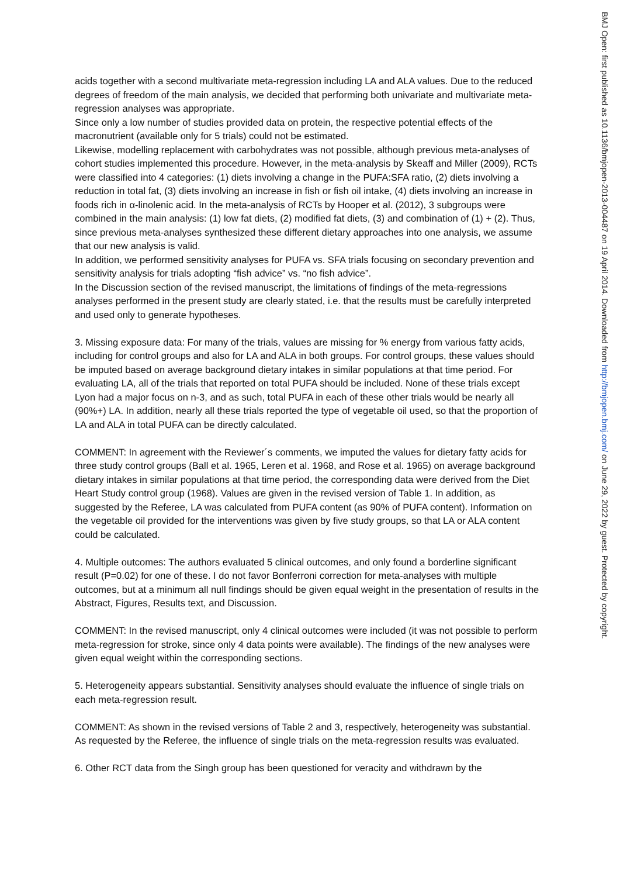acids together with a second multivariate meta-regression including LA and ALA values. Due to the reduced degrees of freedom of the main analysis, we decided that performing both univariate and multivariate meta-regression analyses was appropriate.
Since only a low number of studies provided data on protein, the respective potential effects of the macronutrient (available only for 5 trials) could not be estimated.
Likewise, modelling replacement with carbohydrates was not possible, although previous meta-analyses of cohort studies implemented this procedure. However, in the meta-analysis by Skeaff and Miller (2009), RCTs were classified into 4 categories: (1) diets involving a change in the PUFA:SFA ratio, (2) diets involving a reduction in total fat, (3) diets involving an increase in fish or fish oil intake, (4) diets involving an increase in foods rich in α-linolenic acid. In the meta-analysis of RCTs by Hooper et al. (2012), 3 subgroups were combined in the main analysis: (1) low fat diets, (2) modified fat diets, (3) and combination of (1) + (2). Thus, since previous meta-analyses synthesized these different dietary approaches into one analysis, we assume that our new analysis is valid.
In addition, we performed sensitivity analyses for PUFA vs. SFA trials focusing on secondary prevention and sensitivity analysis for trials adopting “fish advice” vs. “no fish advice”.
In the Discussion section of the revised manuscript, the limitations of findings of the meta-regressions analyses performed in the present study are clearly stated, i.e. that the results must be carefully interpreted and used only to generate hypotheses.
3. Missing exposure data: For many of the trials, values are missing for % energy from various fatty acids, including for control groups and also for LA and ALA in both groups. For control groups, these values should be imputed based on average background dietary intakes in similar populations at that time period. For evaluating LA, all of the trials that reported on total PUFA should be included. None of these trials except Lyon had a major focus on n-3, and as such, total PUFA in each of these other trials would be nearly all (90%+) LA. In addition, nearly all these trials reported the type of vegetable oil used, so that the proportion of LA and ALA in total PUFA can be directly calculated.
COMMENT: In agreement with the Reviewer´s comments, we imputed the values for dietary fatty acids for three study control groups (Ball et al. 1965, Leren et al. 1968, and Rose et al. 1965) on average background dietary intakes in similar populations at that time period, the corresponding data were derived from the Diet Heart Study control group (1968). Values are given in the revised version of Table 1. In addition, as suggested by the Referee, LA was calculated from PUFA content (as 90% of PUFA content). Information on the vegetable oil provided for the interventions was given by five study groups, so that LA or ALA content could be calculated.
4. Multiple outcomes: The authors evaluated 5 clinical outcomes, and only found a borderline significant result (P=0.02) for one of these. I do not favor Bonferroni correction for meta-analyses with multiple outcomes, but at a minimum all null findings should be given equal weight in the presentation of results in the Abstract, Figures, Results text, and Discussion.
COMMENT: In the revised manuscript, only 4 clinical outcomes were included (it was not possible to perform meta-regression for stroke, since only 4 data points were available). The findings of the new analyses were given equal weight within the corresponding sections.
5. Heterogeneity appears substantial. Sensitivity analyses should evaluate the influence of single trials on each meta-regression result.
COMMENT: As shown in the revised versions of Table 2 and 3, respectively, heterogeneity was substantial. As requested by the Referee, the influence of single trials on the meta-regression results was evaluated.
6. Other RCT data from the Singh group has been questioned for veracity and withdrawn by the
BMJ Open: first published as 10.1136/bmjopen-2013-004487 on 19 April 2014. Downloaded from http://bmjopen.bmj.com/ on June 29, 2022 by guest. Protected by copyright.